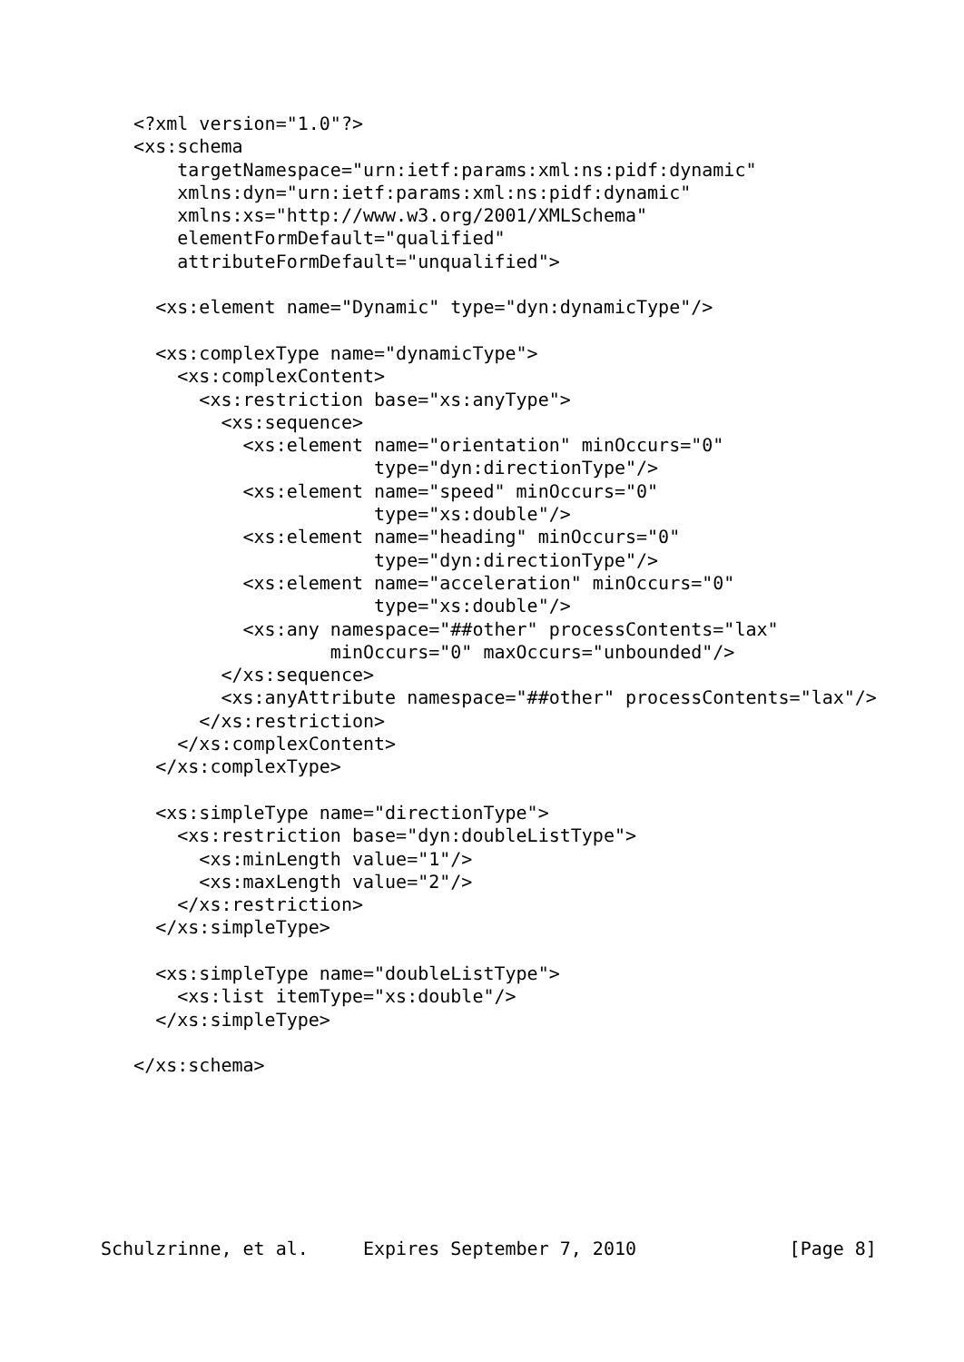<?xml version="1.0"?>
   <xs:schema
       targetNamespace="urn:ietf:params:xml:ns:pidf:dynamic"
       xmlns:dyn="urn:ietf:params:xml:ns:pidf:dynamic"
       xmlns:xs="http://www.w3.org/2001/XMLSchema"
       elementFormDefault="qualified"
       attributeFormDefault="unqualified">

     <xs:element name="Dynamic" type="dyn:dynamicType"/>

     <xs:complexType name="dynamicType">
       <xs:complexContent>
         <xs:restriction base="xs:anyType">
           <xs:sequence>
             <xs:element name="orientation" minOccurs="0"
                         type="dyn:directionType"/>
             <xs:element name="speed" minOccurs="0"
                         type="xs:double"/>
             <xs:element name="heading" minOccurs="0"
                         type="dyn:directionType"/>
             <xs:element name="acceleration" minOccurs="0"
                         type="xs:double"/>
             <xs:any namespace="##other" processContents="lax"
                     minOccurs="0" maxOccurs="unbounded"/>
           </xs:sequence>
           <xs:anyAttribute namespace="##other" processContents="lax"/>
         </xs:restriction>
       </xs:complexContent>
     </xs:complexType>

     <xs:simpleType name="directionType">
       <xs:restriction base="dyn:doubleListType">
         <xs:minLength value="1"/>
         <xs:maxLength value="2"/>
       </xs:restriction>
     </xs:simpleType>

     <xs:simpleType name="doubleListType">
       <xs:list itemType="xs:double"/>
     </xs:simpleType>

   </xs:schema>
Schulzrinne, et al.     Expires September 7, 2010              [Page 8]